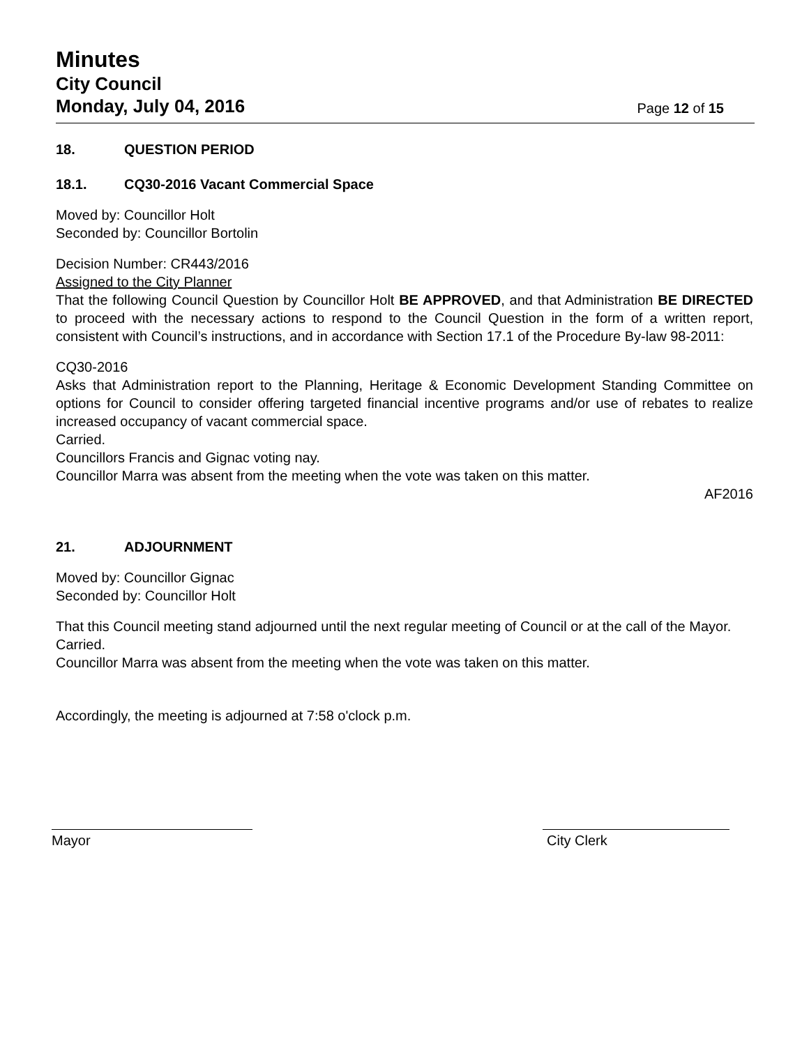Minutes
City Council
Monday, July 04, 2016
Page 12 of 15
18. QUESTION PERIOD
18.1. CQ30-2016 Vacant Commercial Space
Moved by: Councillor Holt
Seconded by: Councillor Bortolin
Decision Number: CR443/2016
Assigned to the City Planner
That the following Council Question by Councillor Holt BE APPROVED, and that Administration BE DIRECTED to proceed with the necessary actions to respond to the Council Question in the form of a written report, consistent with Council’s instructions, and in accordance with Section 17.1 of the Procedure By-law 98-2011:
CQ30-2016
Asks that Administration report to the Planning, Heritage & Economic Development Standing Committee on options for Council to consider offering targeted financial incentive programs and/or use of rebates to realize increased occupancy of vacant commercial space.
Carried.
Councillors Francis and Gignac voting nay.
Councillor Marra was absent from the meeting when the vote was taken on this matter.
AF2016
21. ADJOURNMENT
Moved by: Councillor Gignac
Seconded by: Councillor Holt
That this Council meeting stand adjourned until the next regular meeting of Council or at the call of the Mayor.
Carried.
Councillor Marra was absent from the meeting when the vote was taken on this matter.
Accordingly, the meeting is adjourned at 7:58 o'clock p.m.
Mayor City Clerk